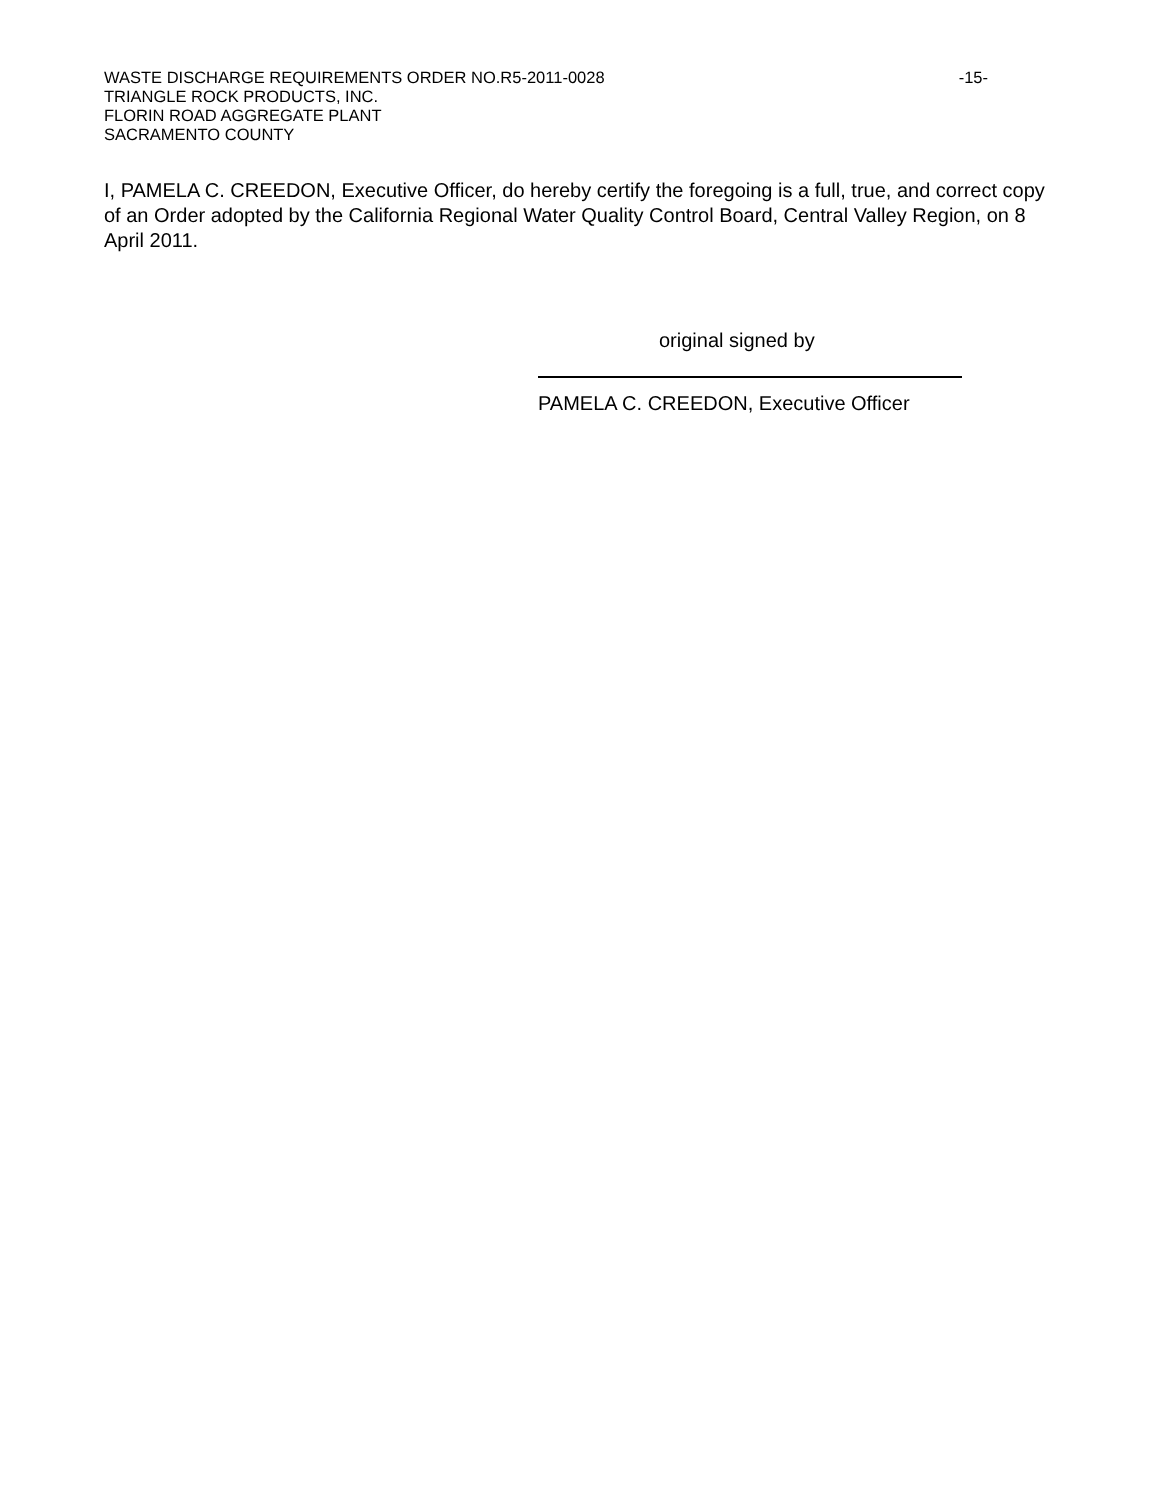WASTE DISCHARGE REQUIREMENTS ORDER NO.R5-2011-0028 -15-
TRIANGLE ROCK PRODUCTS, INC.
FLORIN ROAD AGGREGATE PLANT
SACRAMENTO COUNTY
I, PAMELA C. CREEDON, Executive Officer, do hereby certify the foregoing is a full, true, and correct copy of an Order adopted by the California Regional Water Quality Control Board, Central Valley Region, on 8 April 2011.
original signed by
PAMELA C. CREEDON, Executive Officer